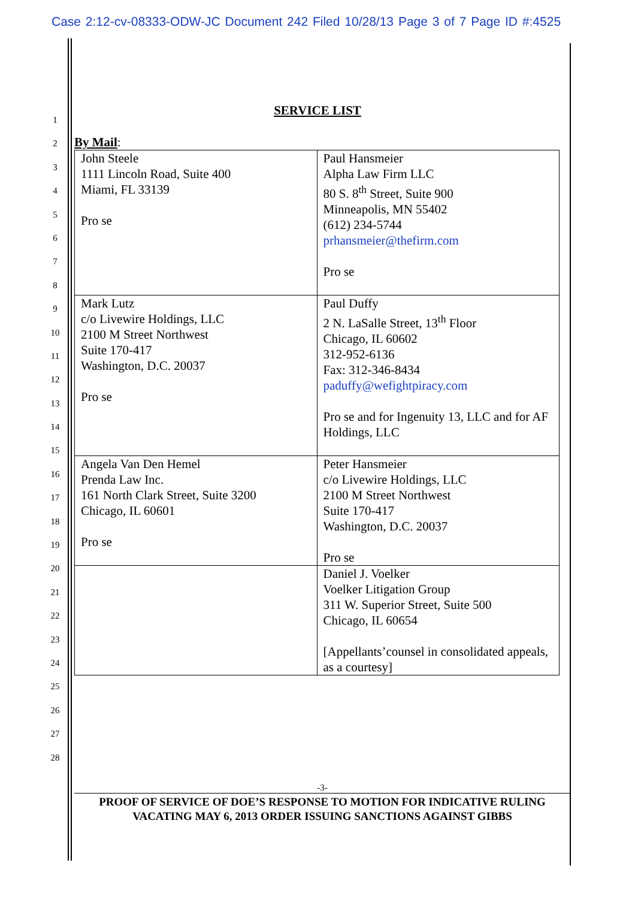Case 2:12-cv-08333-ODW-JC Document 242 Filed 10/28/13 Page 3 of 7 Page ID #:4525
1
2
3
4
5
6
7
8
9
10
11
12
13
14
15
16
17
18
19
20
21
22
23
24
25
26
27
28
SERVICE LIST
By Mail:
| John Steele 1111 Lincoln Road, Suite 400 Miami, FL 33139 Pro se | Paul Hansmeier Alpha Law Firm LLC 80 S. 8<sup>th</sup> Street, Suite 900 Minneapolis, MN 55402 (612) 234-5744 prhansmeier@thefirm.com Pro se |
| Mark Lutz c/o Livewire Holdings, LLC 2100 M Street Northwest Suite 170-417 Washington, D.C. 20037 Pro se | Paul Duffy 2 N. LaSalle Street, 13<sup>th</sup> Floor Chicago, IL 60602 312-952-6136 Fax: 312-346-8434 paduffy@wefightpiracy.com Pro se and for Ingenuity 13, LLC and for AF Holdings, LLC |
| Angela Van Den Hemel Prenda Law Inc. 161 North Clark Street, Suite 3200 Chicago, IL 60601 Pro se | Peter Hansmeier c/o Livewire Holdings, LLC 2100 M Street Northwest Suite 170-417 Washington, D.C. 20037 Pro se |
| | Daniel J. Voelker Voelker Litigation Group 311 W. Superior Street, Suite 500 Chicago, IL 60654 [Appellants’counsel in consolidated appeals, as a courtesy] |
-3-
PROOF OF SERVICE OF DOE’S RESPONSE TO MOTION FOR INDICATIVE RULING
VACATING MAY 6, 2013 ORDER ISSUING SANCTIONS AGAINST GIBBS